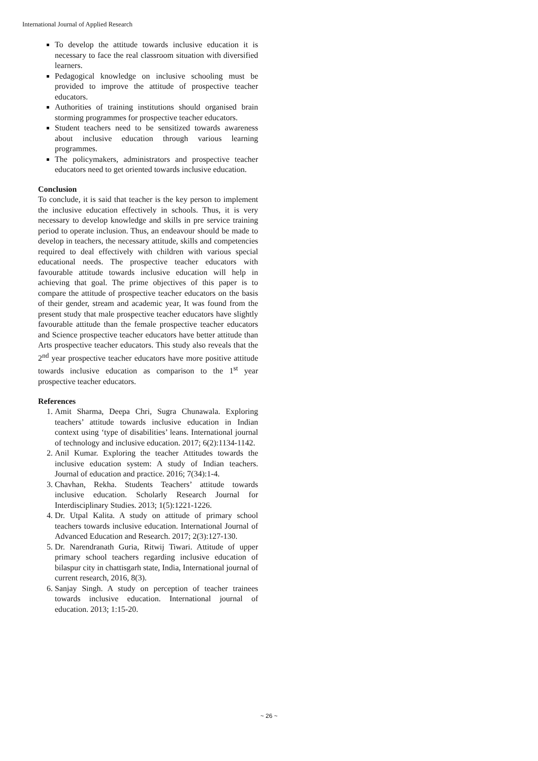International Journal of Applied Research
To develop the attitude towards inclusive education it is necessary to face the real classroom situation with diversified learners.
Pedagogical knowledge on inclusive schooling must be provided to improve the attitude of prospective teacher educators.
Authorities of training institutions should organised brain storming programmes for prospective teacher educators.
Student teachers need to be sensitized towards awareness about inclusive education through various learning programmes.
The policymakers, administrators and prospective teacher educators need to get oriented towards inclusive education.
Conclusion
To conclude, it is said that teacher is the key person to implement the inclusive education effectively in schools. Thus, it is very necessary to develop knowledge and skills in pre service training period to operate inclusion. Thus, an endeavour should be made to develop in teachers, the necessary attitude, skills and competencies required to deal effectively with children with various special educational needs. The prospective teacher educators with favourable attitude towards inclusive education will help in achieving that goal. The prime objectives of this paper is to compare the attitude of prospective teacher educators on the basis of their gender, stream and academic year, It was found from the present study that male prospective teacher educators have slightly favourable attitude than the female prospective teacher educators and Science prospective teacher educators have better attitude than Arts prospective teacher educators. This study also reveals that the 2<sup>nd</sup> year prospective teacher educators have more positive attitude towards inclusive education as comparison to the 1<sup>st</sup> year prospective teacher educators.
References
1. Amit Sharma, Deepa Chri, Sugra Chunawala. Exploring teachers’ attitude towards inclusive education in Indian context using ‘type of disabilities’ leans. International journal of technology and inclusive education. 2017; 6(2):1134-1142.
2. Anil Kumar. Exploring the teacher Attitudes towards the inclusive education system: A study of Indian teachers. Journal of education and practice. 2016; 7(34):1-4.
3. Chavhan, Rekha. Students Teachers’ attitude towards inclusive education. Scholarly Research Journal for Interdisciplinary Studies. 2013; 1(5):1221-1226.
4. Dr. Utpal Kalita. A study on attitude of primary school teachers towards inclusive education. International Journal of Advanced Education and Research. 2017; 2(3):127-130.
5. Dr. Narendranath Guria, Ritwij Tiwari. Attitude of upper primary school teachers regarding inclusive education of bilaspur city in chattisgarh state, India, International journal of current research, 2016, 8(3).
6. Sanjay Singh. A study on perception of teacher trainees towards inclusive education. International journal of education. 2013; 1:15-20.
~ 26 ~